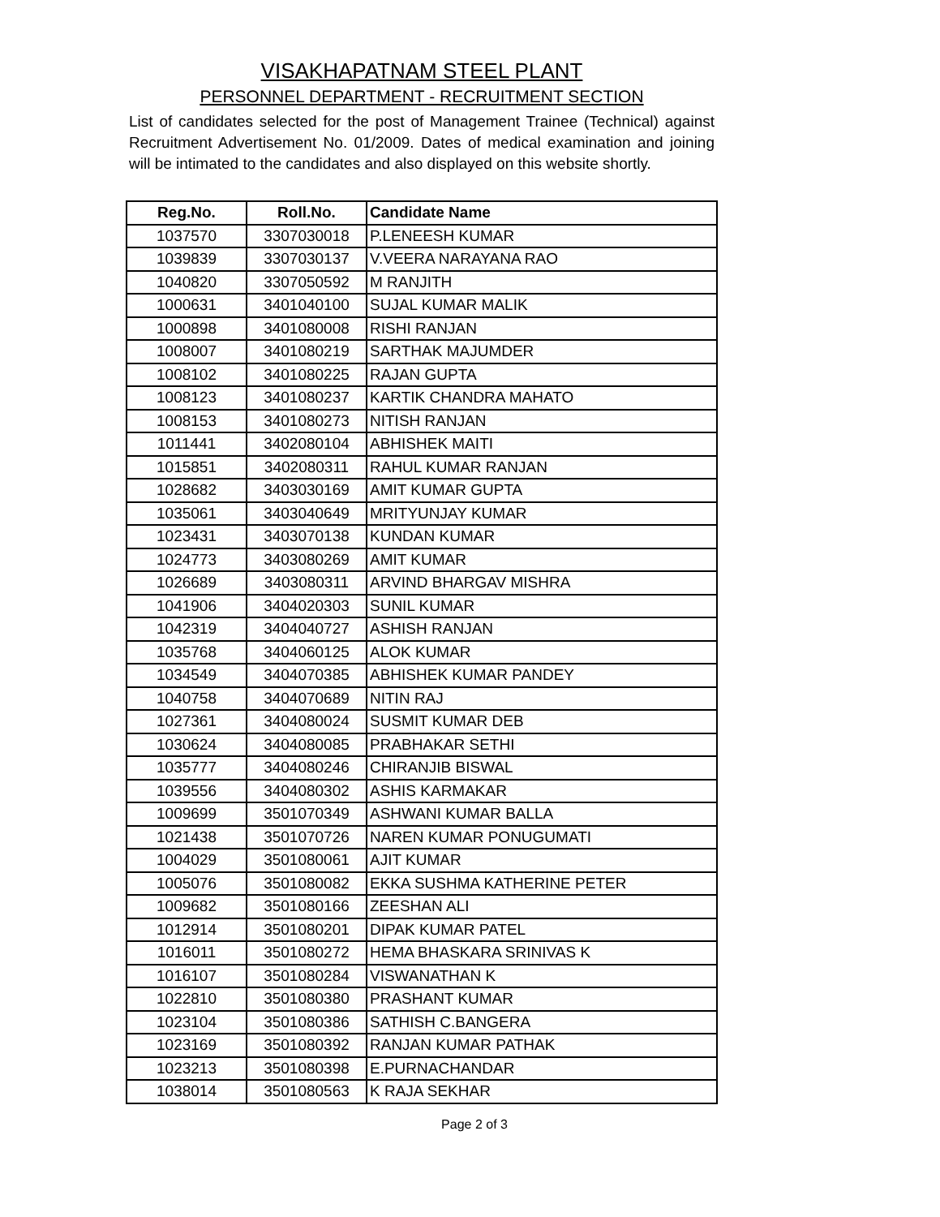VISAKHAPATNAM STEEL PLANT
PERSONNEL DEPARTMENT - RECRUITMENT SECTION
List of candidates selected for the post of Management Trainee (Technical) against Recruitment Advertisement No. 01/2009. Dates of medical examination and joining will be intimated to the candidates and also displayed on this website shortly.
| Reg.No. | Roll.No. | Candidate Name |
| --- | --- | --- |
| 1037570 | 3307030018 | P.LENEESH KUMAR |
| 1039839 | 3307030137 | V.VEERA NARAYANA RAO |
| 1040820 | 3307050592 | M RANJITH |
| 1000631 | 3401040100 | SUJAL KUMAR MALIK |
| 1000898 | 3401080008 | RISHI RANJAN |
| 1008007 | 3401080219 | SARTHAK MAJUMDER |
| 1008102 | 3401080225 | RAJAN GUPTA |
| 1008123 | 3401080237 | KARTIK CHANDRA MAHATO |
| 1008153 | 3401080273 | NITISH RANJAN |
| 1011441 | 3402080104 | ABHISHEK MAITI |
| 1015851 | 3402080311 | RAHUL KUMAR RANJAN |
| 1028682 | 3403030169 | AMIT KUMAR GUPTA |
| 1035061 | 3403040649 | MRITYUNJAY KUMAR |
| 1023431 | 3403070138 | KUNDAN KUMAR |
| 1024773 | 3403080269 | AMIT KUMAR |
| 1026689 | 3403080311 | ARVIND BHARGAV MISHRA |
| 1041906 | 3404020303 | SUNIL KUMAR |
| 1042319 | 3404040727 | ASHISH RANJAN |
| 1035768 | 3404060125 | ALOK KUMAR |
| 1034549 | 3404070385 | ABHISHEK KUMAR PANDEY |
| 1040758 | 3404070689 | NITIN RAJ |
| 1027361 | 3404080024 | SUSMIT KUMAR DEB |
| 1030624 | 3404080085 | PRABHAKAR SETHI |
| 1035777 | 3404080246 | CHIRANJIB BISWAL |
| 1039556 | 3404080302 | ASHIS KARMAKAR |
| 1009699 | 3501070349 | ASHWANI KUMAR BALLA |
| 1021438 | 3501070726 | NAREN KUMAR PONUGUMATI |
| 1004029 | 3501080061 | AJIT KUMAR |
| 1005076 | 3501080082 | EKKA SUSHMA KATHERINE PETER |
| 1009682 | 3501080166 | ZEESHAN ALI |
| 1012914 | 3501080201 | DIPAK KUMAR PATEL |
| 1016011 | 3501080272 | HEMA BHASKARA SRINIVAS K |
| 1016107 | 3501080284 | VISWANATHAN K |
| 1022810 | 3501080380 | PRASHANT KUMAR |
| 1023104 | 3501080386 | SATHISH C.BANGERA |
| 1023169 | 3501080392 | RANJAN KUMAR PATHAK |
| 1023213 | 3501080398 | E.PURNACHANDAR |
| 1038014 | 3501080563 | K RAJA SEKHAR |
Page 2 of 3